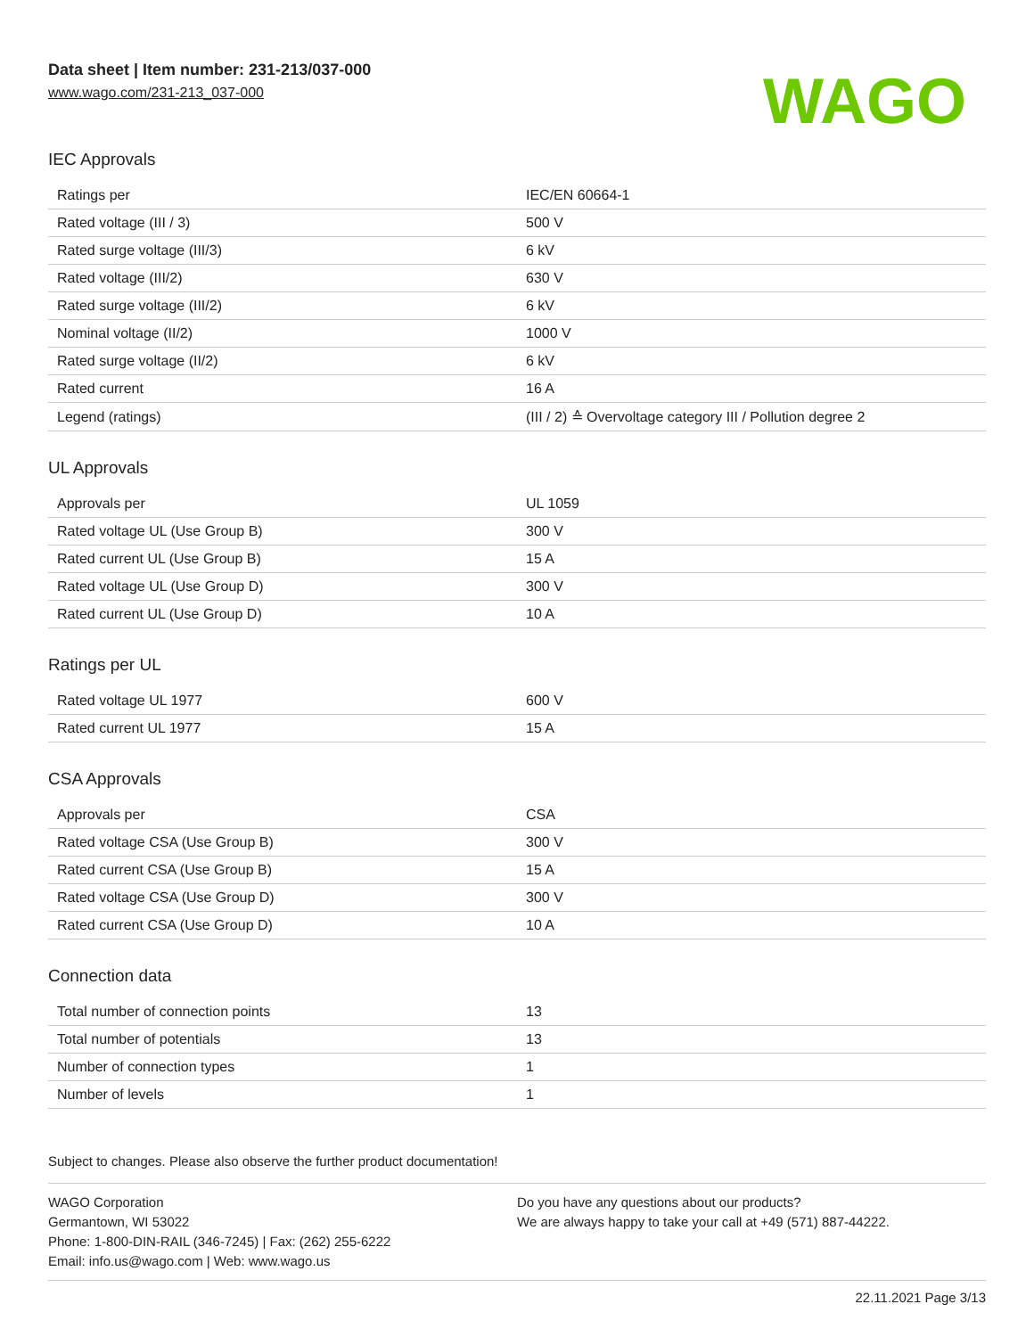Data sheet | Item number: 231-213/037-000
www.wago.com/231-213_037-000
WAGO
IEC Approvals
| Ratings per | IEC/EN 60664-1 |
| Rated voltage (III / 3) | 500 V |
| Rated surge voltage (III/3) | 6 kV |
| Rated voltage (III/2) | 630 V |
| Rated surge voltage (III/2) | 6 kV |
| Nominal voltage (II/2) | 1000 V |
| Rated surge voltage (II/2) | 6 kV |
| Rated current | 16 A |
| Legend (ratings) | (III / 2) ≙ Overvoltage category III / Pollution degree 2 |
UL Approvals
| Approvals per | UL 1059 |
| Rated voltage UL (Use Group B) | 300 V |
| Rated current UL (Use Group B) | 15 A |
| Rated voltage UL (Use Group D) | 300 V |
| Rated current UL (Use Group D) | 10 A |
Ratings per UL
| Rated voltage UL 1977 | 600 V |
| Rated current UL 1977 | 15 A |
CSA Approvals
| Approvals per | CSA |
| Rated voltage CSA (Use Group B) | 300 V |
| Rated current CSA (Use Group B) | 15 A |
| Rated voltage CSA (Use Group D) | 300 V |
| Rated current CSA (Use Group D) | 10 A |
Connection data
| Total number of connection points | 13 |
| Total number of potentials | 13 |
| Number of connection types | 1 |
| Number of levels | 1 |
Subject to changes. Please also observe the further product documentation!
WAGO Corporation
Germantown, WI 53022
Phone: 1-800-DIN-RAIL (346-7245) | Fax: (262) 255-6222
Email: info.us@wago.com | Web: www.wago.us
Do you have any questions about our products?
We are always happy to take your call at +49 (571) 887-44222.
22.11.2021 Page 3/13